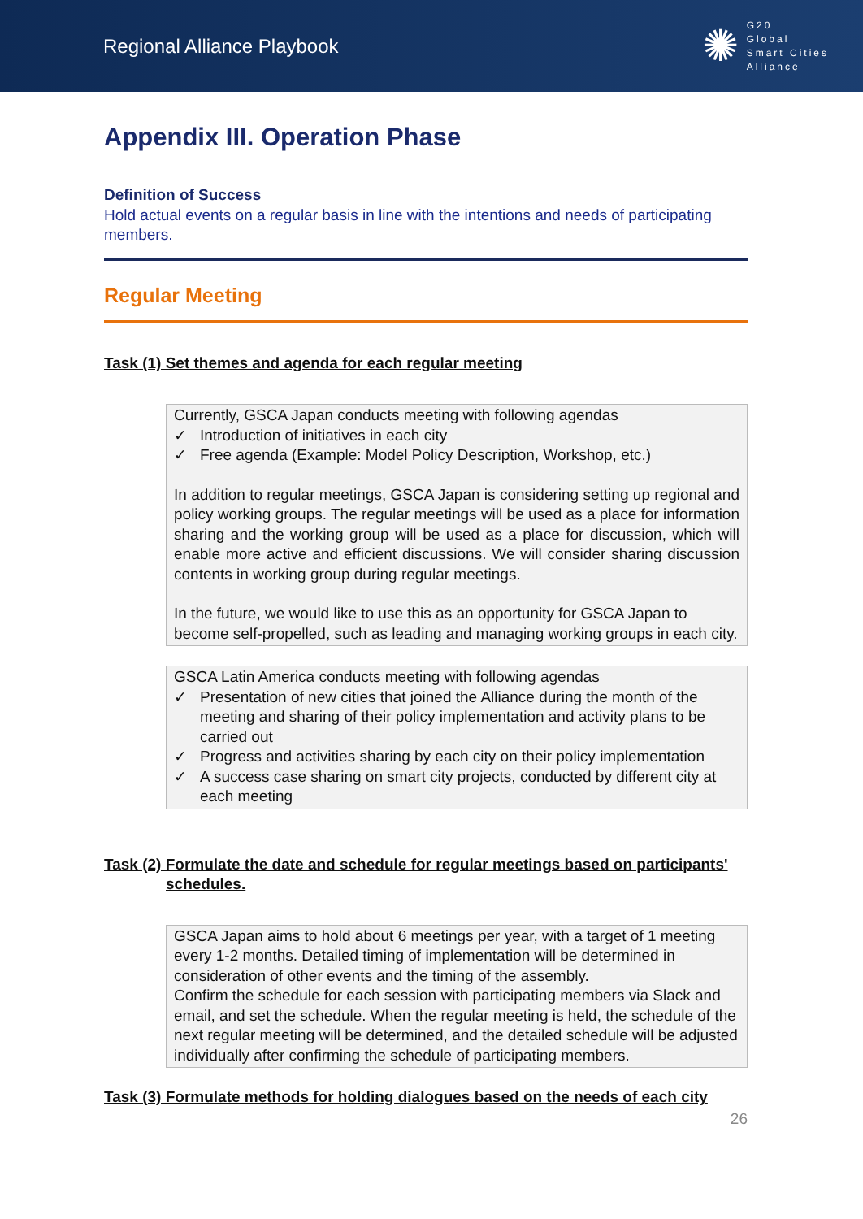Regional Alliance Playbook
✺
G20
Global
Smart Cities
Alliance
Appendix III. Operation Phase
Definition of Success
Hold actual events on a regular basis in line with the intentions and needs of participating members.
Regular Meeting
Task (1) Set themes and agenda for each regular meeting
Currently, GSCA Japan conducts meeting with following agendas
✓ Introduction of initiatives in each city
✓ Free agenda (Example: Model Policy Description, Workshop, etc.)
In addition to regular meetings, GSCA Japan is considering setting up regional and policy working groups. The regular meetings will be used as a place for information sharing and the working group will be used as a place for discussion, which will enable more active and efficient discussions. We will consider sharing discussion contents in working group during regular meetings.
In the future, we would like to use this as an opportunity for GSCA Japan to become self-propelled, such as leading and managing working groups in each city.
GSCA Latin America conducts meeting with following agendas
✓ Presentation of new cities that joined the Alliance during the month of the meeting and sharing of their policy implementation and activity plans to be carried out
✓ Progress and activities sharing by each city on their policy implementation
✓ A success case sharing on smart city projects, conducted by different city at each meeting
Task (2) Formulate the date and schedule for regular meetings based on participants'
schedules.
GSCA Japan aims to hold about 6 meetings per year, with a target of 1 meeting every 1-2 months. Detailed timing of implementation will be determined in consideration of other events and the timing of the assembly.
Confirm the schedule for each session with participating members via Slack and email, and set the schedule. When the regular meeting is held, the schedule of the next regular meeting will be determined, and the detailed schedule will be adjusted individually after confirming the schedule of participating members.
Task (3) Formulate methods for holding dialogues based on the needs of each city
26